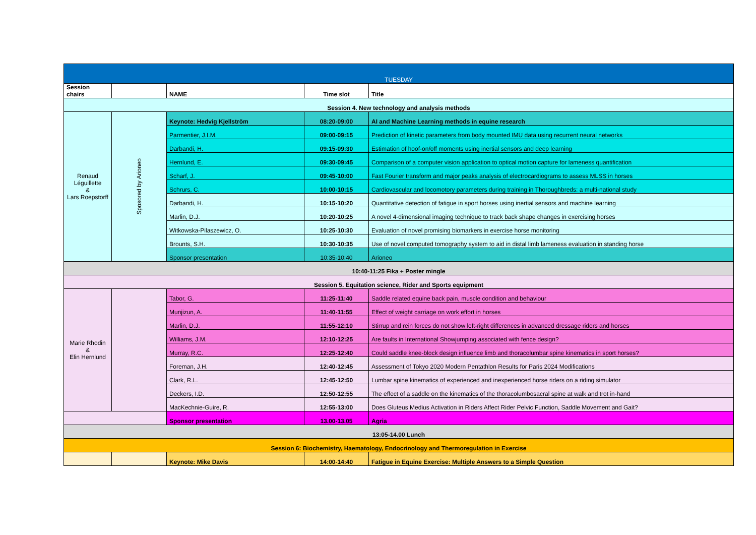| TUESDAY | | | | |
| Session chairs | | NAME | Time slot | Title |
| Session 4. New technology and analysis methods | | | | |
| Renaud Léguillette & Lars Roepstorff | Sposored by Arioneo | Keynote: Hedvig Kjellström | 08:20-09:00 | AI and Machine Learning methods in equine research |
| | | Parmentier, J.I.M. | 09:00-09:15 | Prediction of kinetic parameters from body mounted IMU data using recurrent neural networks |
| | | Darbandi, H. | 09:15-09:30 | Estimation of hoof-on/off moments using inertial sensors and deep learning |
| | | Hernlund, E. | 09:30-09:45 | Comparison of a computer vision application to optical motion capture for lameness quantification |
| | | Scharf, J. | 09:45-10:00 | Fast Fourier transform and major peaks analysis of electrocardiograms to assess MLSS in horses |
| | | Schrurs, C. | 10:00-10:15 | Cardiovascular and locomotory parameters during training in Thoroughbreds: a multi-national study |
| | | Darbandi, H. | 10:15-10:20 | Quantitative detection of fatigue in sport horses using inertial sensors and machine learning |
| | | Marlin, D.J. | 10:20-10:25 | A novel 4-dimensional imaging technique to track back shape changes in exercising horses |
| | | Witkowska-Pilaszewicz, O. | 10:25-10:30 | Evaluation of novel promising biomarkers in exercise horse monitoring |
| | | Brounts, S.H. | 10:30-10:35 | Use of novel computed tomography system to aid in distal limb lameness evaluation in standing horse |
| | | Sponsor presentation | 10:35-10:40 | Arioneo |
| 10:40-11:25 Fika + Poster mingle | | | | |
| Session 5. Equitation science, Rider and Sports equipment | | | | |
| Marie Rhodin & Elin Hernlund | | Tabor, G. | 11:25-11:40 | Saddle related equine back pain, muscle condition and behaviour |
| | | Munjizun, A. | 11:40-11:55 | Effect of weight carriage on work effort in horses |
| | | Marlin, D.J. | 11:55-12:10 | Stirrup and rein forces do not show left-right differences in advanced dressage riders and horses |
| | | Williams, J.M. | 12:10-12:25 | Are faults in International Showjumping associated with fence design? |
| | | Murray, R.C. | 12:25-12:40 | Could saddle knee-block design influence limb and thoracolumbar spine kinematics in sport horses? |
| | | Foreman, J.H. | 12:40-12:45 | Assessment of Tokyo 2020 Modern Pentathlon Results for Paris 2024 Modifications |
| | | Clark, R.L. | 12:45-12:50 | Lumbar spine kinematics of experienced and inexperienced horse riders on a riding simulator |
| | | Deckers, I.D. | 12:50-12:55 | The effect of a saddle on the kinematics of the thoracolumbosacral spine at walk and trot in-hand |
| | | MacKechnie-Guire, R. | 12:55-13:00 | Does Gluteus Medius Activation in Riders Affect Rider Pelvic Function, Saddle Movement and Gait? |
| | | Sponsor presentation | 13.00-13.05 | Agria |
| 13:05-14.00 Lunch | | | | |
| Session 6: Biochemistry, Haematology, Endocrinology and Thermoregulation in Exercise | | | | |
| | | Keynote: Mike Davis | 14:00-14:40 | Fatigue in Equine Exercise: Multiple Answers to a Simple Question |